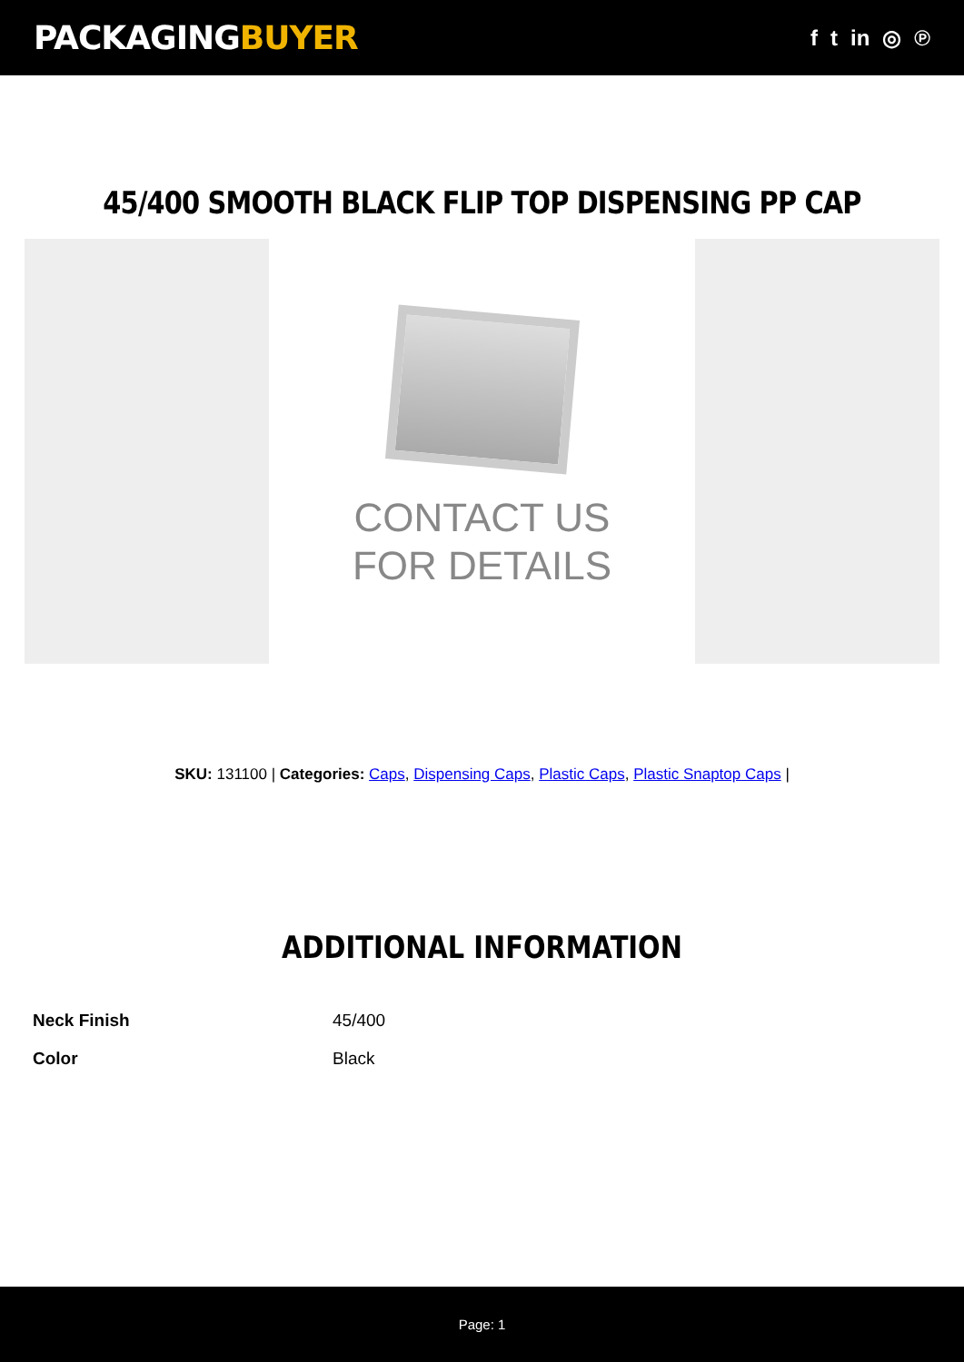PACKAGINGBUYER
f t in ◎ ℗
45/400 SMOOTH BLACK FLIP TOP DISPENSING PP CAP
CONTACT US
FOR DETAILS
SKU: 131100 | Categories: Caps, Dispensing Caps, Plastic Caps, Plastic Snaptop Caps |
ADDITIONAL INFORMATION
| Neck Finish | 45/400 |
| Color | Black |
Page: 1